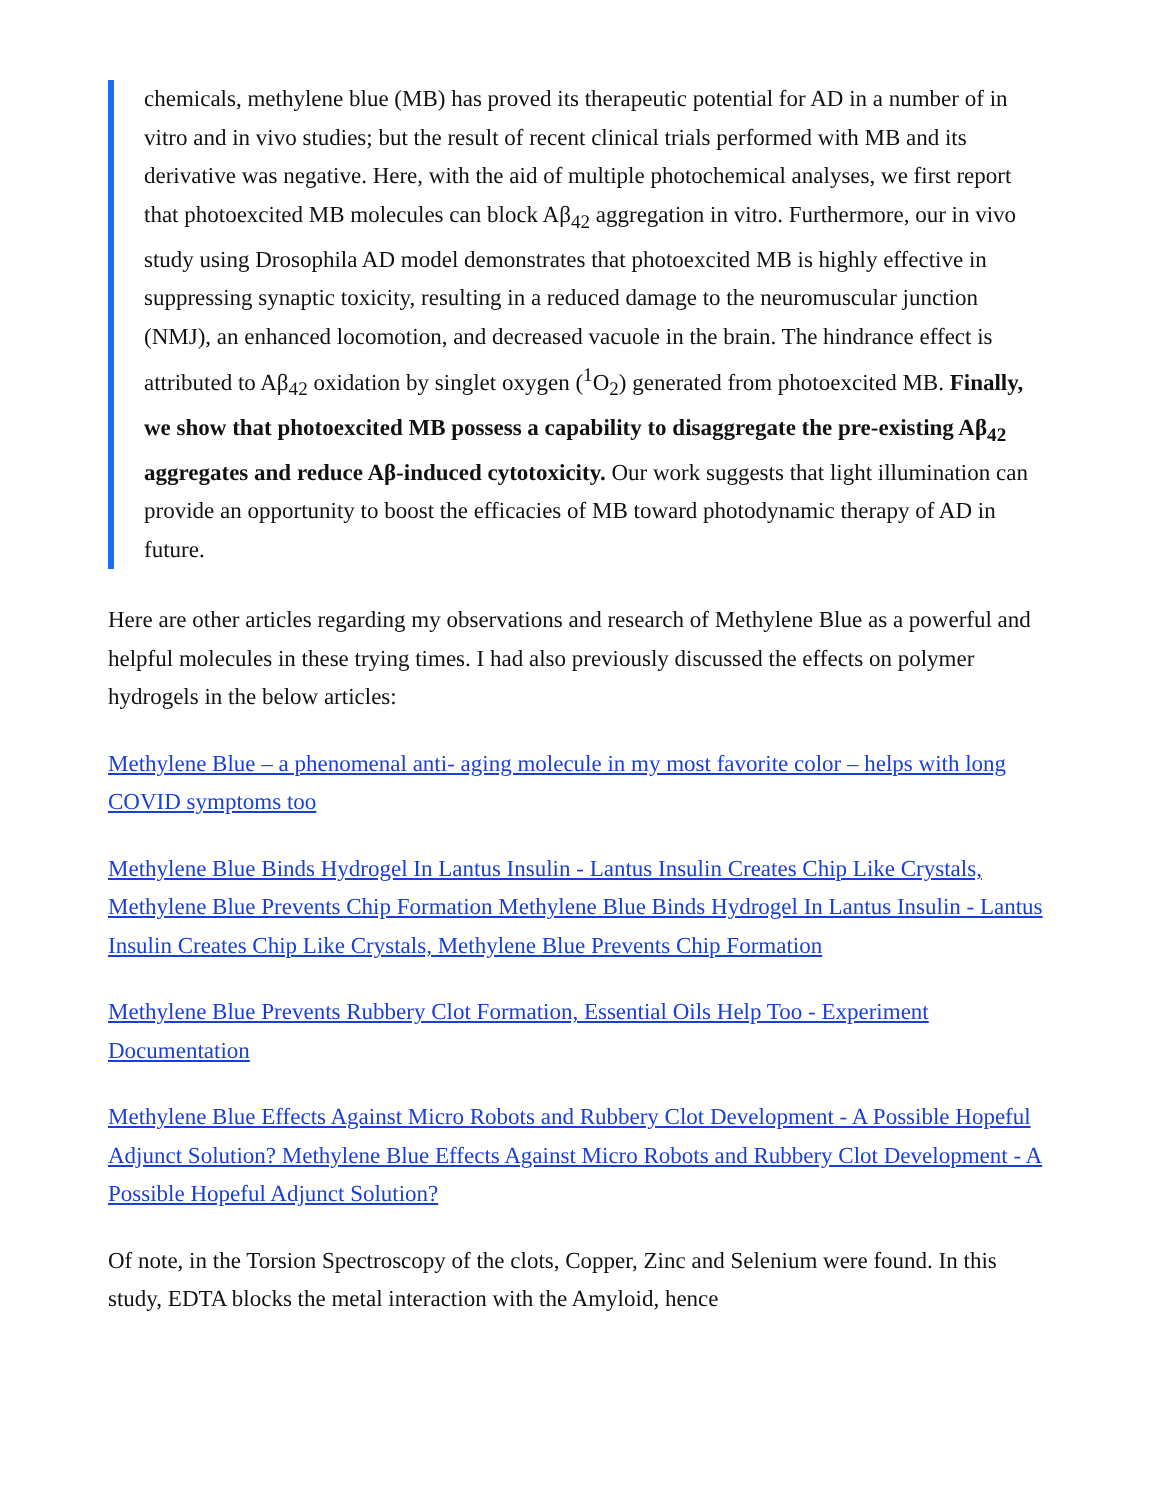chemicals, methylene blue (MB) has proved its therapeutic potential for AD in a number of in vitro and in vivo studies; but the result of recent clinical trials performed with MB and its derivative was negative. Here, with the aid of multiple photochemical analyses, we first report that photoexcited MB molecules can block Aβ<sub>42</sub> aggregation in vitro. Furthermore, our in vivo study using Drosophila AD model demonstrates that photoexcited MB is highly effective in suppressing synaptic toxicity, resulting in a reduced damage to the neuromuscular junction (NMJ), an enhanced locomotion, and decreased vacuole in the brain. The hindrance effect is attributed to Aβ<sub>42</sub> oxidation by singlet oxygen (<sup>1</sup>O<sub>2</sub>) generated from photoexcited MB. Finally, we show that photoexcited MB possess a capability to disaggregate the pre-existing Aβ<sub>42</sub> aggregates and reduce Aβ-induced cytotoxicity. Our work suggests that light illumination can provide an opportunity to boost the efficacies of MB toward photodynamic therapy of AD in future.
Here are other articles regarding my observations and research of Methylene Blue as a powerful and helpful molecules in these trying times. I had also previously discussed the effects on polymer hydrogels in the below articles:
Methylene Blue – a phenomenal anti- aging molecule in my most favorite color – helps with long COVID symptoms too
Methylene Blue Binds Hydrogel In Lantus Insulin - Lantus Insulin Creates Chip Like Crystals, Methylene Blue Prevents Chip Formation Methylene Blue Binds Hydrogel In Lantus Insulin - Lantus Insulin Creates Chip Like Crystals, Methylene Blue Prevents Chip Formation
Methylene Blue Prevents Rubbery Clot Formation, Essential Oils Help Too - Experiment Documentation
Methylene Blue Effects Against Micro Robots and Rubbery Clot Development - A Possible Hopeful Adjunct Solution? Methylene Blue Effects Against Micro Robots and Rubbery Clot Development - A Possible Hopeful Adjunct Solution?
Of note, in the Torsion Spectroscopy of the clots, Copper, Zinc and Selenium were found. In this study, EDTA blocks the metal interaction with the Amyloid, hence